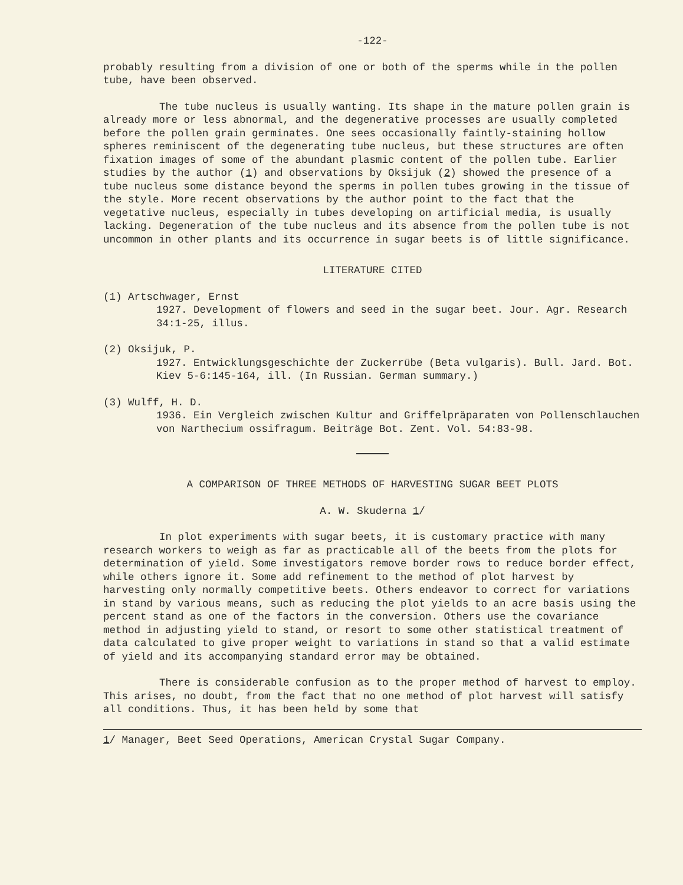-122-
probably resulting from a division of one or both of the sperms while in the pollen tube, have been observed.
The tube nucleus is usually wanting. Its shape in the mature pollen grain is already more or less abnormal, and the degenerative processes are usually completed before the pollen grain germinates. One sees occasionally faintly-staining hollow spheres reminiscent of the degenerating tube nucleus, but these structures are often fixation images of some of the abundant plasmic content of the pollen tube. Earlier studies by the author (1) and observations by Oksijuk (2) showed the presence of a tube nucleus some distance beyond the sperms in pollen tubes growing in the tissue of the style. More recent observations by the author point to the fact that the vegetative nucleus, especially in tubes developing on artificial media, is usually lacking. Degeneration of the tube nucleus and its absence from the pollen tube is not uncommon in other plants and its occurrence in sugar beets is of little significance.
LITERATURE CITED
(1) Artschwager, Ernst
1927. Development of flowers and seed in the sugar beet. Jour. Agr. Research 34:1-25, illus.
(2) Oksijuk, P.
1927. Entwicklungsgeschichte der Zuckerrübe (Beta vulgaris). Bull. Jard. Bot. Kiev 5-6:145-164, ill. (In Russian. German summary.)
(3) Wulff, H. D.
1936. Ein Vergleich zwischen Kultur and Griffelpräparaten von Pollenschlauchen von Narthecium ossifragum. Beiträge Bot. Zent. Vol. 54:83-98.
A COMPARISON OF THREE METHODS OF HARVESTING SUGAR BEET PLOTS
A. W. Skuderna 1/
In plot experiments with sugar beets, it is customary practice with many research workers to weigh as far as practicable all of the beets from the plots for determination of yield. Some investigators remove border rows to reduce border effect, while others ignore it. Some add refinement to the method of plot harvest by harvesting only normally competitive beets. Others endeavor to correct for variations in stand by various means, such as reducing the plot yields to an acre basis using the percent stand as one of the factors in the conversion. Others use the covariance method in adjusting yield to stand, or resort to some other statistical treatment of data calculated to give proper weight to variations in stand so that a valid estimate of yield and its accompanying standard error may be obtained.
There is considerable confusion as to the proper method of harvest to employ. This arises, no doubt, from the fact that no one method of plot harvest will satisfy all conditions. Thus, it has been held by some that
1/ Manager, Beet Seed Operations, American Crystal Sugar Company.